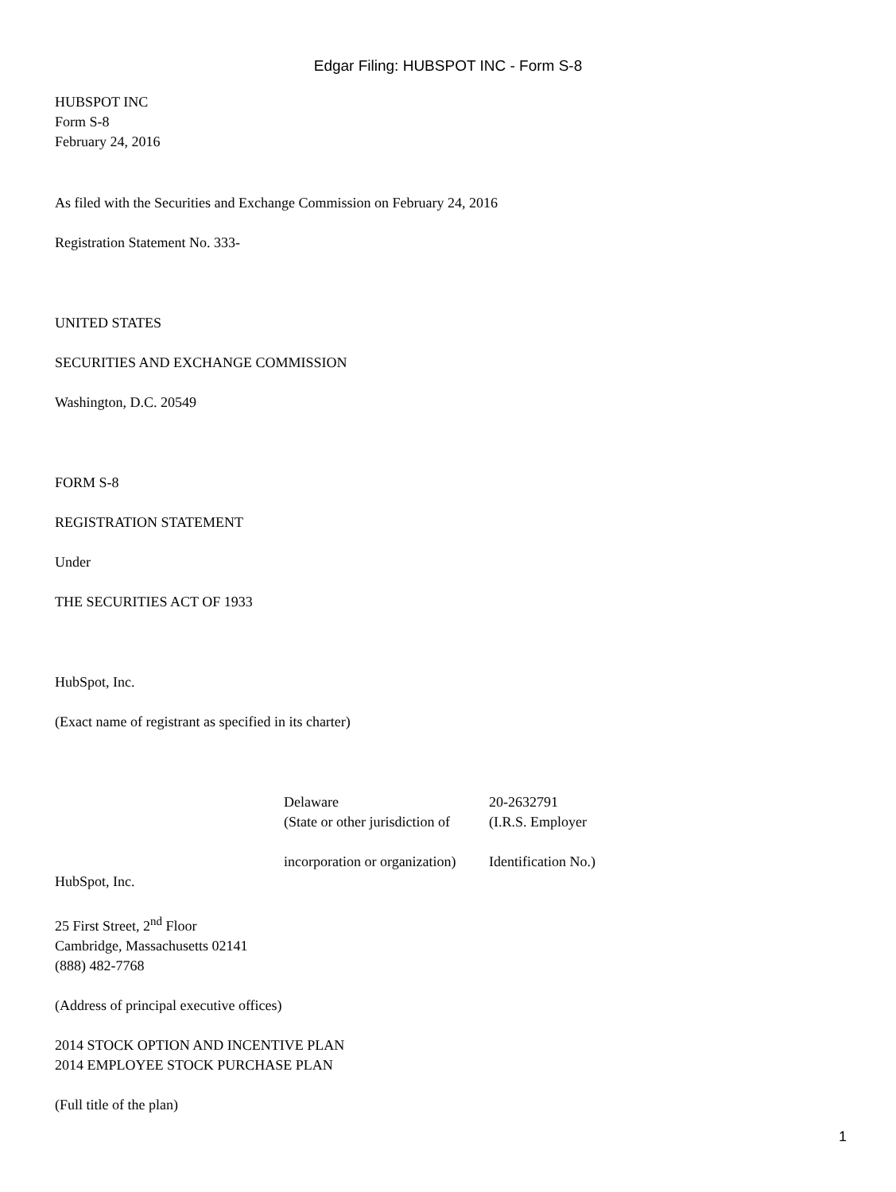Edgar Filing: HUBSPOT INC - Form S-8
HUBSPOT INC
Form S-8
February 24, 2016
As filed with the Securities and Exchange Commission on February 24, 2016
Registration Statement No. 333-
UNITED STATES
SECURITIES AND EXCHANGE COMMISSION
Washington, D.C. 20549
FORM S-8
REGISTRATION STATEMENT
Under
THE SECURITIES ACT OF 1933
HubSpot, Inc.
(Exact name of registrant as specified in its charter)
| Delaware | 20-2632791 |
| (State or other jurisdiction of | (I.R.S. Employer |
| incorporation or organization) | Identification No.) |
HubSpot, Inc.
25 First Street, 2<sup>nd</sup> Floor
Cambridge, Massachusetts 02141
(888) 482-7768
(Address of principal executive offices)
2014 STOCK OPTION AND INCENTIVE PLAN
2014 EMPLOYEE STOCK PURCHASE PLAN
(Full title of the plan)
1